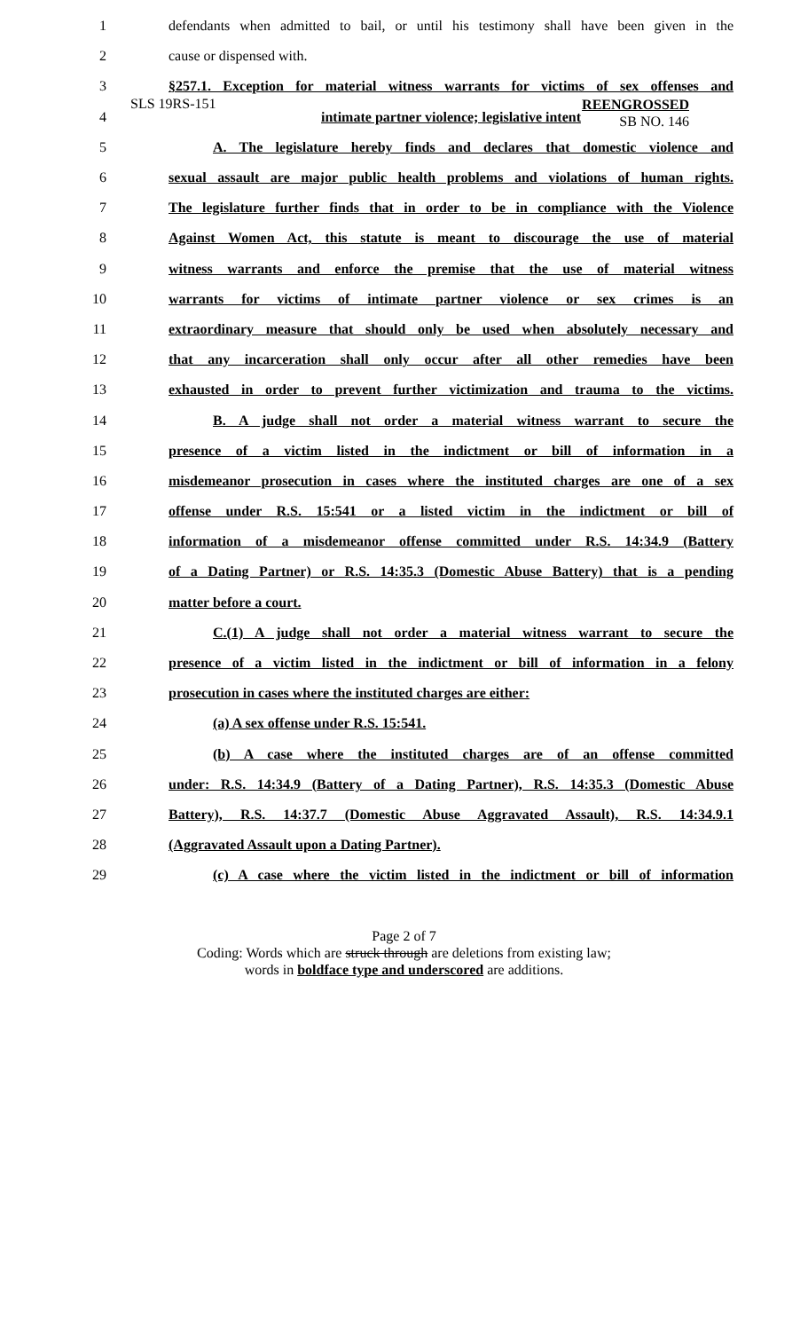SLS 19RS-151
REENGROSSED
SB NO. 146
| 1 | defendants when admitted to bail, or until his testimony shall have been given in the |
| 2 | cause or dispensed with. |
| 3 | §257.1. Exception for material witness warrants for victims of sex offenses and |
| 4 | intimate partner violence; legislative intent |
| 5 | A. The legislature hereby finds and declares that domestic violence and |
| 6 | sexual assault are major public health problems and violations of human rights. |
| 7 | The legislature further finds that in order to be in compliance with the Violence |
| 8 | Against Women Act, this statute is meant to discourage the use of material |
| 9 | witness warrants and enforce the premise that the use of material witness |
| 10 | warrants for victims of intimate partner violence or sex crimes is an |
| 11 | extraordinary measure that should only be used when absolutely necessary and |
| 12 | that any incarceration shall only occur after all other remedies have been |
| 13 | exhausted in order to prevent further victimization and trauma to the victims. |
| 14 | B. A judge shall not order a material witness warrant to secure the |
| 15 | presence of a victim listed in the indictment or bill of information in a |
| 16 | misdemeanor prosecution in cases where the instituted charges are one of a sex |
| 17 | offense under R.S. 15:541 or a listed victim in the indictment or bill of |
| 18 | information of a misdemeanor offense committed under R.S. 14:34.9 (Battery |
| 19 | of a Dating Partner) or R.S. 14:35.3 (Domestic Abuse Battery) that is a pending |
| 20 | matter before a court. |
| 21 | C.(1) A judge shall not order a material witness warrant to secure the |
| 22 | presence of a victim listed in the indictment or bill of information in a felony |
| 23 | prosecution in cases where the instituted charges are either: |
| 24 | (a) A sex offense under R.S. 15:541. |
| 25 | (b) A case where the instituted charges are of an offense committed |
| 26 | under: R.S. 14:34.9 (Battery of a Dating Partner), R.S. 14:35.3 (Domestic Abuse |
| 27 | Battery), R.S. 14:37.7 (Domestic Abuse Aggravated Assault), R.S. 14:34.9.1 |
| 28 | (Aggravated Assault upon a Dating Partner). |
| 29 | (c) A case where the victim listed in the indictment or bill of information |
Page 2 of 7
Coding: Words which are struck through are deletions from existing law;
words in boldface type and underscored are additions.